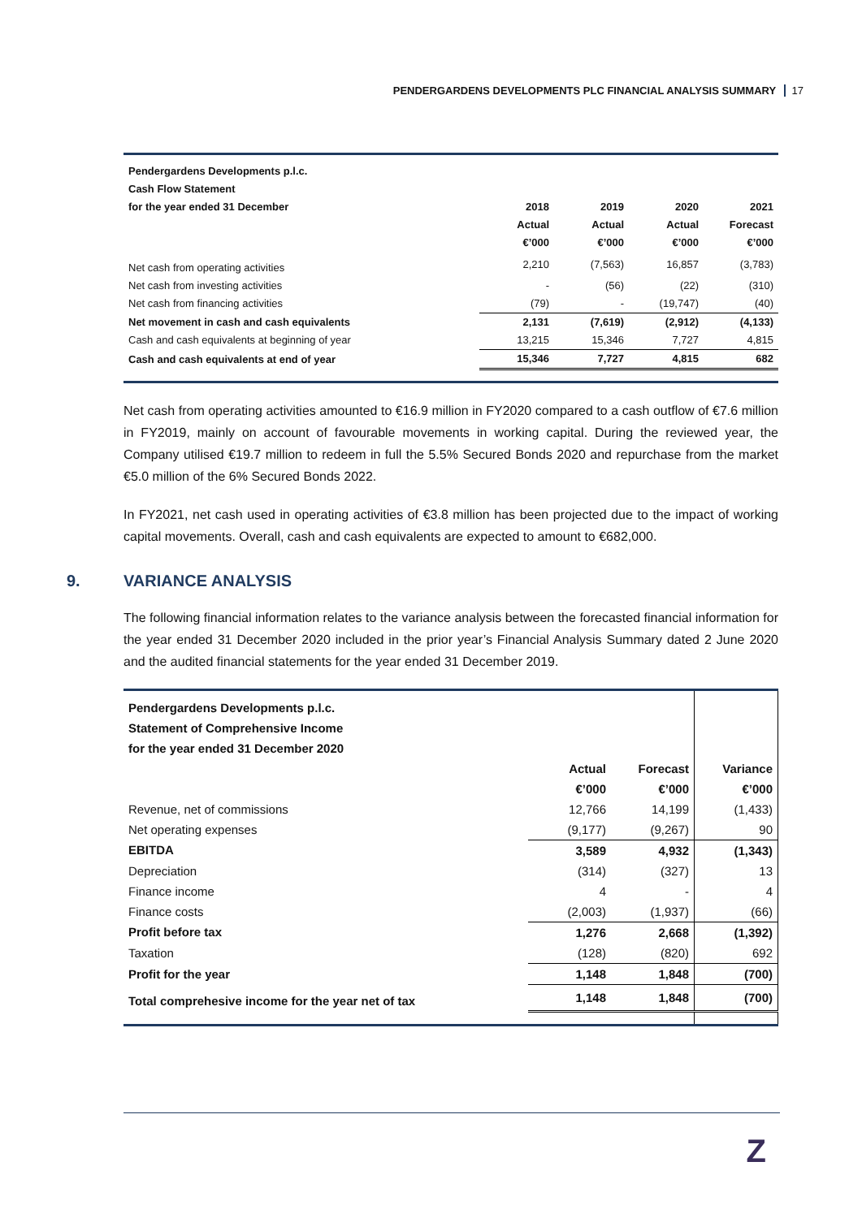PENDERGARDENS DEVELOPMENTS PLC FINANCIAL ANALYSIS SUMMARY 17
| Pendergardens Developments p.l.c. | | | | |
| Cash Flow Statement | | | | |
| for the year ended 31 December | 2018 | 2019 | 2020 | 2021 |
| | Actual | Actual | Actual | Forecast |
| | €’000 | €’000 | €’000 | €’000 |
| Net cash from operating activities | 2,210 | (7,563) | 16,857 | (3,783) |
| Net cash from investing activities | - | (56) | (22) | (310) |
| Net cash from financing activities | (79) | - | (19,747) | (40) |
| Net movement in cash and cash equivalents | 2,131 | (7,619) | (2,912) | (4,133) |
| Cash and cash equivalents at beginning of year | 13,215 | 15,346 | 7,727 | 4,815 |
| Cash and cash equivalents at end of year | 15,346 | 7,727 | 4,815 | 682 |
Net cash from operating activities amounted to €16.9 million in FY2020 compared to a cash outflow of €7.6 million in FY2019, mainly on account of favourable movements in working capital. During the reviewed year, the Company utilised €19.7 million to redeem in full the 5.5% Secured Bonds 2020 and repurchase from the market €5.0 million of the 6% Secured Bonds 2022.
In FY2021, net cash used in operating activities of €3.8 million has been projected due to the impact of working capital movements. Overall, cash and cash equivalents are expected to amount to €682,000.
9. VARIANCE ANALYSIS
The following financial information relates to the variance analysis between the forecasted financial information for the year ended 31 December 2020 included in the prior year’s Financial Analysis Summary dated 2 June 2020 and the audited financial statements for the year ended 31 December 2019.
| Pendergardens Developments p.l.c. | | | |
| Statement of Comprehensive Income | | | |
| for the year ended 31 December 2020 | | | |
| | Actual | Forecast | Variance |
| | €’000 | €’000 | €’000 |
| Revenue, net of commissions | 12,766 | 14,199 | (1,433) |
| Net operating expenses | (9,177) | (9,267) | 90 |
| EBITDA | 3,589 | 4,932 | (1,343) |
| Depreciation | (314) | (327) | 13 |
| Finance income | 4 | - | 4 |
| Finance costs | (2,003) | (1,937) | (66) |
| Profit before tax | 1,276 | 2,668 | (1,392) |
| Taxation | (128) | (820) | 692 |
| Profit for the year | 1,148 | 1,848 | (700) |
| Total comprehesive income for the year net of tax | 1,148 | 1,848 | (700) |
Z